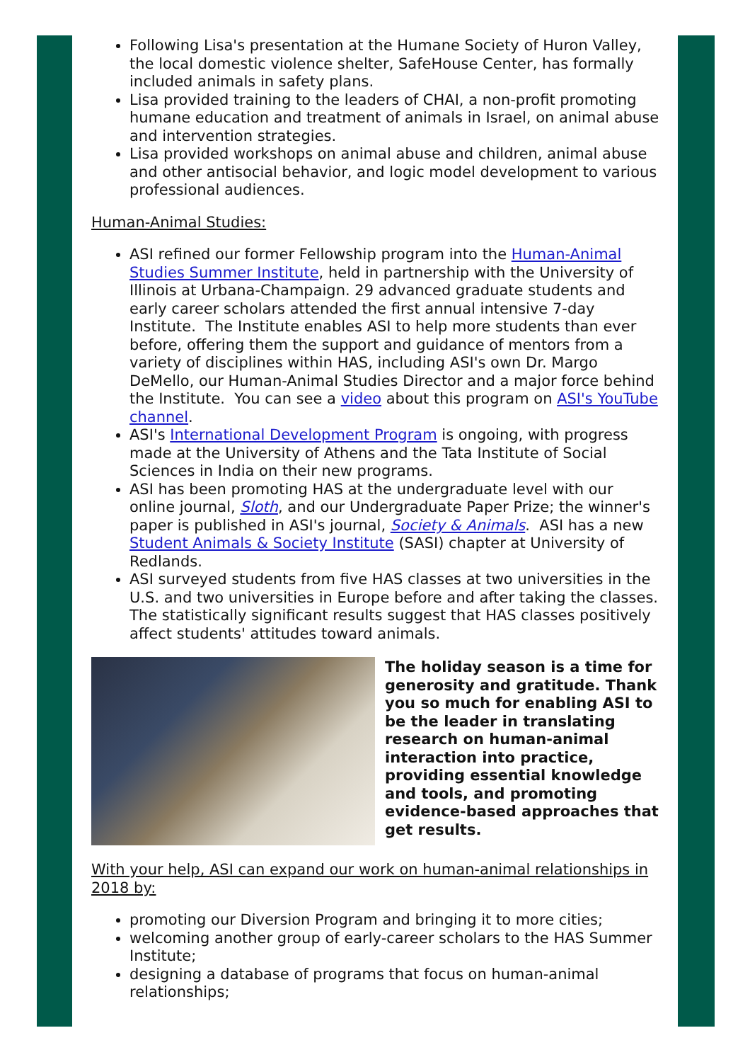Following Lisa's presentation at the Humane Society of Huron Valley, the local domestic violence shelter, SafeHouse Center, has formally included animals in safety plans.
Lisa provided training to the leaders of CHAI, a non-profit promoting humane education and treatment of animals in Israel, on animal abuse and intervention strategies.
Lisa provided workshops on animal abuse and children, animal abuse and other antisocial behavior, and logic model development to various professional audiences.
Human-Animal Studies:
ASI refined our former Fellowship program into the Human-Animal Studies Summer Institute, held in partnership with the University of Illinois at Urbana-Champaign. 29 advanced graduate students and early career scholars attended the first annual intensive 7-day Institute. The Institute enables ASI to help more students than ever before, offering them the support and guidance of mentors from a variety of disciplines within HAS, including ASI's own Dr. Margo DeMello, our Human-Animal Studies Director and a major force behind the Institute. You can see a video about this program on ASI's YouTube channel.
ASI's International Development Program is ongoing, with progress made at the University of Athens and the Tata Institute of Social Sciences in India on their new programs.
ASI has been promoting HAS at the undergraduate level with our online journal, Sloth, and our Undergraduate Paper Prize; the winner's paper is published in ASI's journal, Society & Animals. ASI has a new Student Animals & Society Institute (SASI) chapter at University of Redlands.
ASI surveyed students from five HAS classes at two universities in the U.S. and two universities in Europe before and after taking the classes. The statistically significant results suggest that HAS classes positively affect students' attitudes toward animals.
The holiday season is a time for generosity and gratitude. Thank you so much for enabling ASI to be the leader in translating research on human-animal interaction into practice, providing essential knowledge and tools, and promoting evidence-based approaches that get results.
With your help, ASI can expand our work on human-animal relationships in 2018 by:
promoting our Diversion Program and bringing it to more cities;
welcoming another group of early-career scholars to the HAS Summer Institute;
designing a database of programs that focus on human-animal relationships;